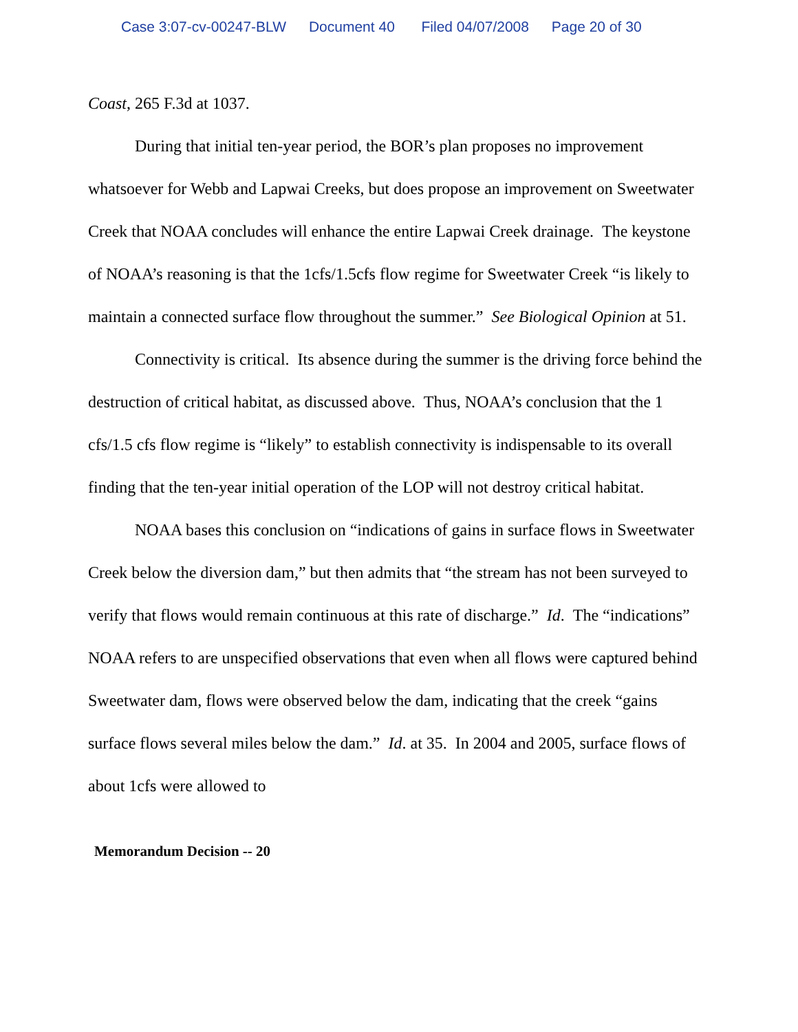Case 3:07-cv-00247-BLW Document 40 Filed 04/07/2008 Page 20 of 30
Coast, 265 F.3d at 1037.
During that initial ten-year period, the BOR’s plan proposes no improvement whatsoever for Webb and Lapwai Creeks, but does propose an improvement on Sweetwater Creek that NOAA concludes will enhance the entire Lapwai Creek drainage. The keystone of NOAA’s reasoning is that the 1cfs/1.5cfs flow regime for Sweetwater Creek “is likely to maintain a connected surface flow throughout the summer.” See Biological Opinion at 51.
Connectivity is critical. Its absence during the summer is the driving force behind the destruction of critical habitat, as discussed above. Thus, NOAA’s conclusion that the 1 cfs/1.5 cfs flow regime is “likely” to establish connectivity is indispensable to its overall finding that the ten-year initial operation of the LOP will not destroy critical habitat.
NOAA bases this conclusion on “indications of gains in surface flows in Sweetwater Creek below the diversion dam,” but then admits that “the stream has not been surveyed to verify that flows would remain continuous at this rate of discharge.” Id. The “indications” NOAA refers to are unspecified observations that even when all flows were captured behind Sweetwater dam, flows were observed below the dam, indicating that the creek “gains surface flows several miles below the dam.” Id. at 35. In 2004 and 2005, surface flows of about 1cfs were allowed to
Memorandum Decision -- 20